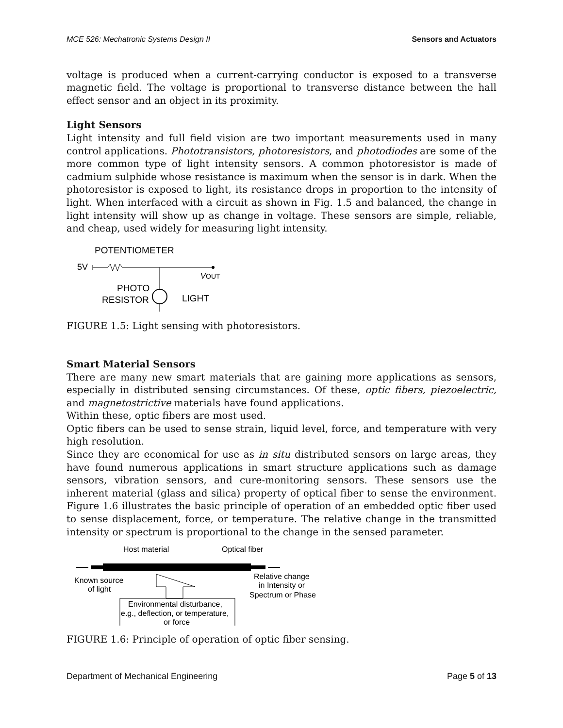MCE 526: Mechatronic Systems Design II Sensors and Actuators
voltage is produced when a current-carrying conductor is exposed to a transverse magnetic field. The voltage is proportional to transverse distance between the hall effect sensor and an object in its proximity.
Light Sensors
Light intensity and full field vision are two important measurements used in many control applications. Phototransistors, photoresistors, and photodiodes are some of the more common type of light intensity sensors. A common photoresistor is made of cadmium sulphide whose resistance is maximum when the sensor is in dark. When the photoresistor is exposed to light, its resistance drops in proportion to the intensity of light. When interfaced with a circuit as shown in Fig. 1.5 and balanced, the change in light intensity will show up as change in voltage. These sensors are simple, reliable, and cheap, used widely for measuring light intensity.
POTENTIOMETER
5V
V
OUT
PHOTO
RESISTOR
LIGHT
FIGURE 1.5: Light sensing with photoresistors.
Smart Material Sensors
There are many new smart materials that are gaining more applications as sensors, especially in distributed sensing circumstances. Of these, optic fibers, piezoelectric, and magnetostrictive materials have found applications.
Within these, optic fibers are most used.
Optic fibers can be used to sense strain, liquid level, force, and temperature with very high resolution.
Since they are economical for use as in situ distributed sensors on large areas, they have found numerous applications in smart structure applications such as damage sensors, vibration sensors, and cure-monitoring sensors. These sensors use the inherent material (glass and silica) property of optical fiber to sense the environment. Figure 1.6 illustrates the basic principle of operation of an embedded optic fiber used to sense displacement, force, or temperature. The relative change in the transmitted intensity or spectrum is proportional to the change in the sensed parameter.
Host material
Optical fiber
Known source
of light
Relative change
in Intensity or
Spectrum or Phase
Environmental disturbance,
e.g., deflection, or temperature,
or force
FIGURE 1.6: Principle of operation of optic fiber sensing.
Department of Mechanical Engineering Page 5 of 13